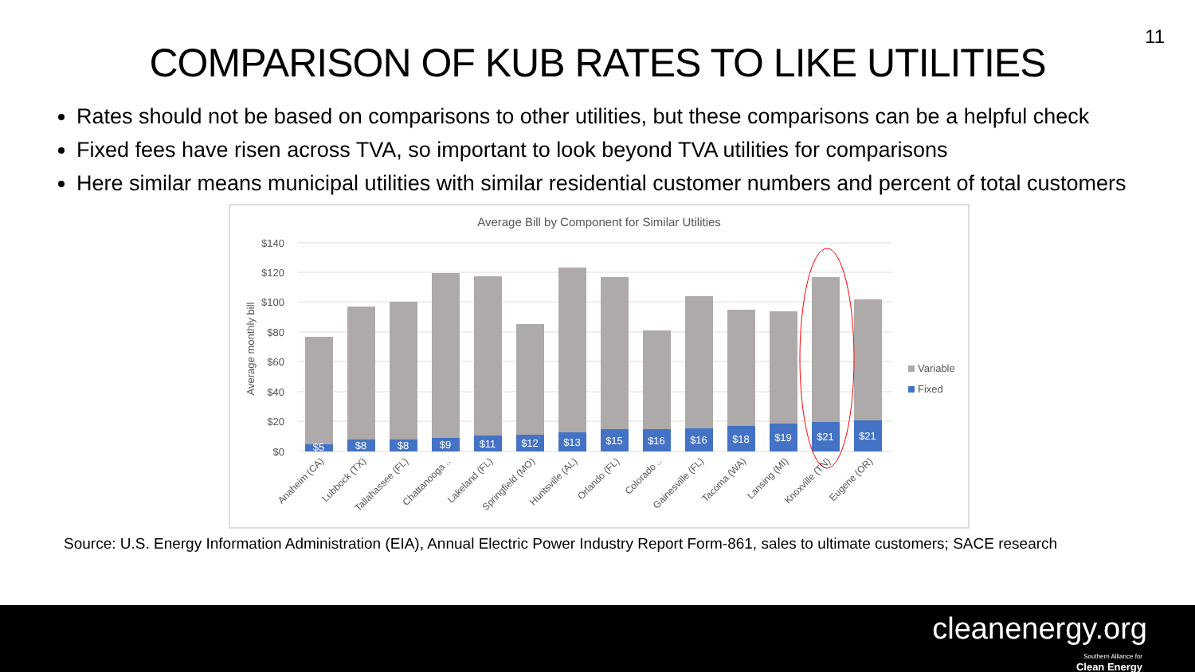11
COMPARISON OF KUB RATES TO LIKE UTILITIES
Rates should not be based on comparisons to other utilities, but these comparisons can be a helpful check
Fixed fees have risen across TVA, so important to look beyond TVA utilities for comparisons
Here similar means municipal utilities with similar residential customer numbers and percent of total customers
Average Bill by Component for Similar Utilities
$140
$120
$100
$80
$60
$40
$20
$0
Average monthly bill
$5
$8
$8
$9
$11
$12
$13
$15
$16
$16
$18
$19
$21
$21
Anaheim (CA)
Lubbock (TX)
Tallahassee (FL)
Chattanooga ..
Lakeland (FL)
Springfield (MO)
Huntsville (AL)
Orlando (FL)
Colorado ..
Gainesville (FL)
Tacoma (WA)
Lansing (MI)
Knoxville (TN)
Eugene (OR)
Variable
Fixed
Source: U.S. Energy Information Administration (EIA), Annual Electric Power Industry Report Form-861, sales to ultimate customers; SACE research
cleanenergy.org
Southern Alliance for
Clean Energy